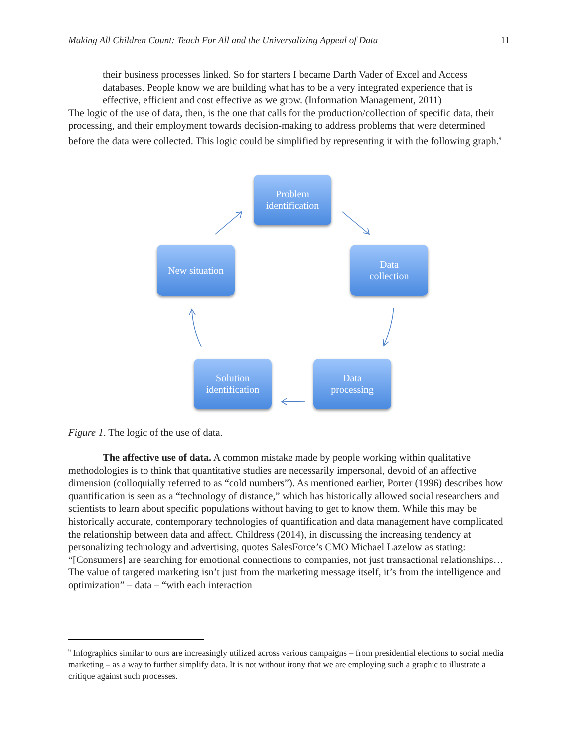Making All Children Count: Teach For All and the Universalizing Appeal of Data 11
their business processes linked. So for starters I became Darth Vader of Excel and Access databases. People know we are building what has to be a very integrated experience that is effective, efficient and cost effective as we grow. (Information Management, 2011)
The logic of the use of data, then, is the one that calls for the production/collection of specific data, their processing, and their employment towards decision-making to address problems that were determined before the data were collected. This logic could be simplified by representing it with the following graph.<sup>9</sup>
Problem
identification
Data
collection
New situation
Data
processing
Solution
identification
Figure 1. The logic of the use of data.
The affective use of data. A common mistake made by people working within qualitative methodologies is to think that quantitative studies are necessarily impersonal, devoid of an affective dimension (colloquially referred to as “cold numbers”). As mentioned earlier, Porter (1996) describes how quantification is seen as a “technology of distance,” which has historically allowed social researchers and scientists to learn about specific populations without having to get to know them. While this may be historically accurate, contemporary technologies of quantification and data management have complicated the relationship between data and affect. Childress (2014), in discussing the increasing tendency at personalizing technology and advertising, quotes SalesForce’s CMO Michael Lazelow as stating: “[Consumers] are searching for emotional connections to companies, not just transactional relationships… The value of targeted marketing isn’t just from the marketing message itself, it’s from the intelligence and optimization” – data – “with each interaction
<sup>9</sup> Infographics similar to ours are increasingly utilized across various campaigns – from presidential elections to social media marketing – as a way to further simplify data. It is not without irony that we are employing such a graphic to illustrate a critique against such processes.